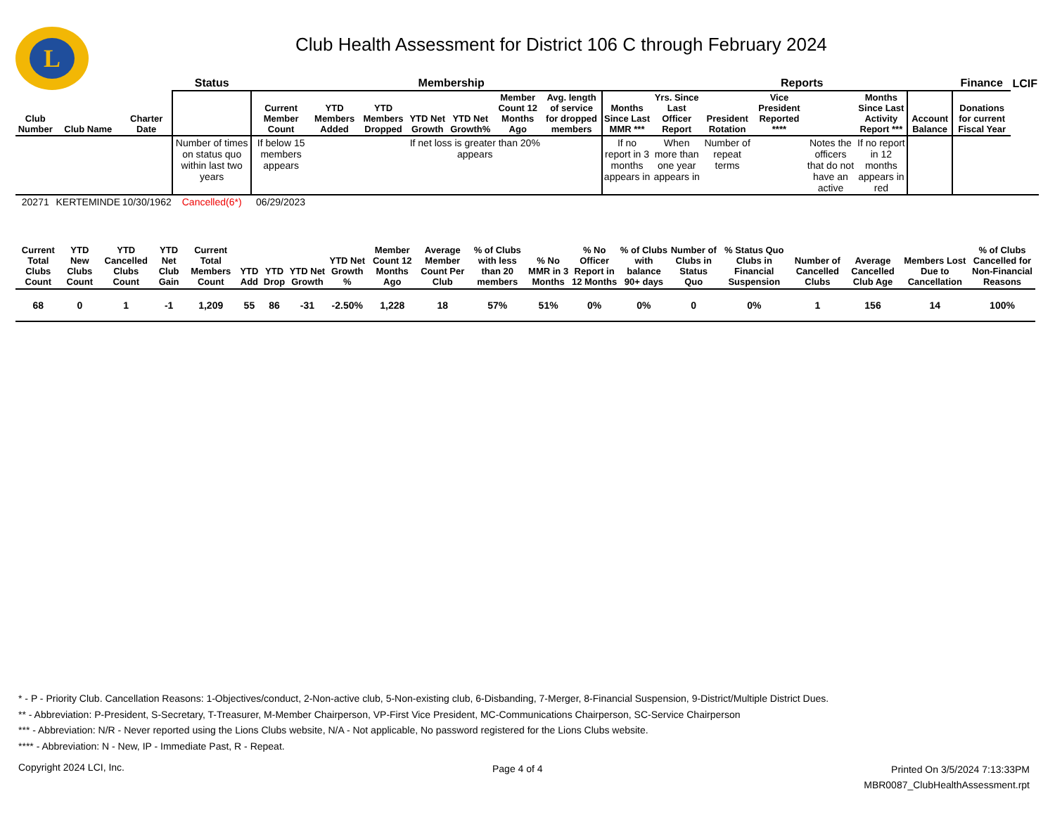L
Club Health Assessment for District 106 C through February 2024
| | | | Status | Membership | | | | | | | | Reports | | | | | | Finance | LCIF |
| --- | --- | --- | --- | --- | --- | --- | --- | --- | --- | --- | --- | --- | --- | --- | --- | --- | --- | --- | --- |
| Club Number | Club Name | Charter Date | | Current Member Count | YTD Members Added | YTD Members Dropped | YTD Net Growth | YTD Net Growth% | Member Count 12 Months Ago | Avg. length of service for dropped members | Months Since Last MMR *** | Yrs. Since Last Officer Report | President Rotation | Vice President Reported **** | | Months Since Last Activity Report *** | Account Balance | Donations for current Fiscal Year | |
| | | | Number of times on status quo within last two years | If below 15 members appears | | | If net loss is greater than 20% appears | | | | If no report in 3 months appears in | When more than one year appears in | Number of repeat terms | | Notes the officers that do not have an active | If no report in 12 months appears in red | | | |
| 20271 | KERTEMINDE | 10/30/1962 | Cancelled(6*) | 06/29/2023 | | | | | | | | | | | | | | | |
| Current Total Clubs Count | YTD New Clubs Count | YTD Cancelled Clubs Count | YTD Net Club Gain | Current Total Members Count | YTD Add | YTD Drop | YTD Net Growth | YTD Net Growth % | Member Count 12 Months Ago | Average Member Count Per Club | % of Clubs with less than 20 members | % No MMR in 3 Months | % No Officer Report in 12 Months | % of Clubs with balance 90+ days | Number of Clubs in Status Quo | % Status Quo Clubs in Financial Suspension | Number of Cancelled Clubs | Average Cancelled Club Age | Members Lost Due to Cancellation | % of Clubs Cancelled for Non-Financial Reasons |
| --- | --- | --- | --- | --- | --- | --- | --- | --- | --- | --- | --- | --- | --- | --- | --- | --- | --- | --- | --- | --- |
| 68 | 0 | 1 | -1 | 1,209 | 55 | 86 | -31 | -2.50% | 1,228 | 18 | 57% | 51% | 0% | 0% | 0 | 0% | 1 | 156 | 14 | 100% |
* - P - Priority Club. Cancellation Reasons: 1-Objectives/conduct, 2-Non-active club, 5-Non-existing club, 6-Disbanding, 7-Merger, 8-Financial Suspension, 9-District/Multiple District Dues.
** - Abbreviation: P-President, S-Secretary, T-Treasurer, M-Member Chairperson, VP-First Vice President, MC-Communications Chairperson, SC-Service Chairperson
*** - Abbreviation: N/R - Never reported using the Lions Clubs website, N/A - Not applicable, No password registered for the Lions Clubs website.
**** - Abbreviation: N - New, IP - Immediate Past, R - Repeat.
Copyright 2024 LCI, Inc. Page 4 of 4
Printed On 3/5/2024 7:13:33PM
MBR0087_ClubHealthAssessment.rpt